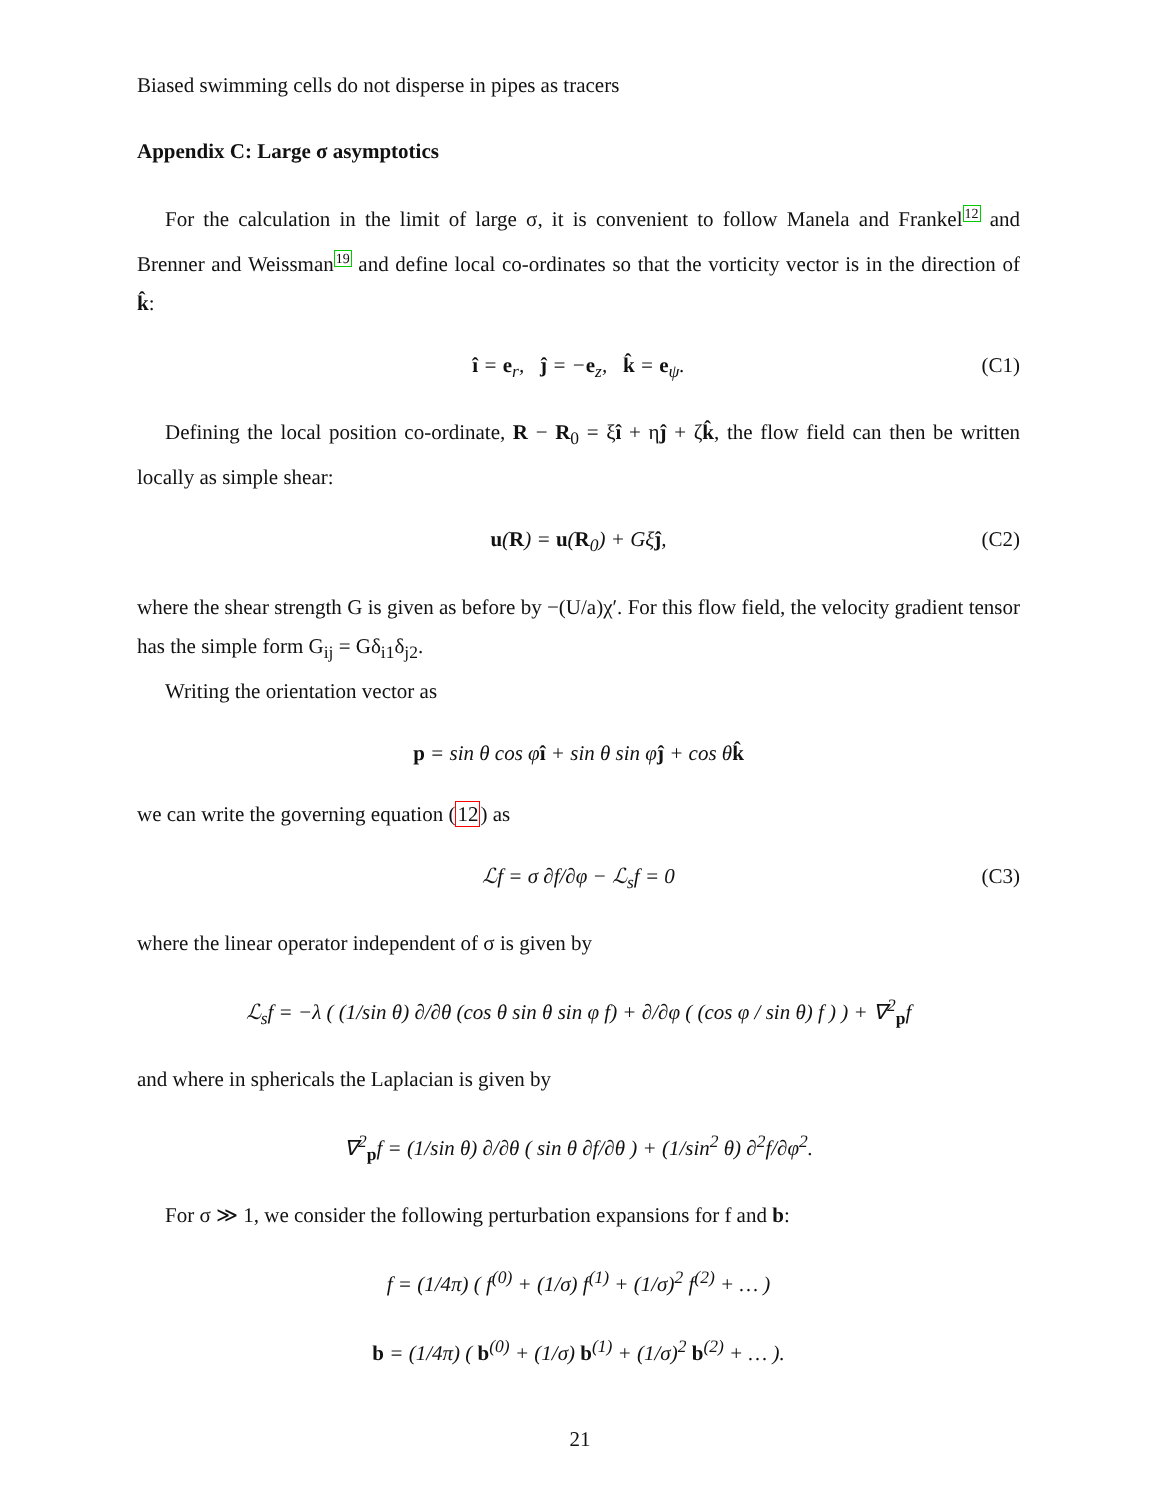Biased swimming cells do not disperse in pipes as tracers
Appendix C: Large σ asymptotics
For the calculation in the limit of large σ, it is convenient to follow Manela and Frankel12 and Brenner and Weissman19 and define local co-ordinates so that the vorticity vector is in the direction of k̂:
î = e<sub>r</sub>, ĵ = −e<sub>z</sub>, k̂ = e<sub>ψ</sub>. (C1)
Defining the local position co-ordinate, R − R<sub>0</sub> = ξî + ηĵ + ζk̂, the flow field can then be written locally as simple shear:
u(R) = u(R<sub>0</sub>) + Gξĵ, (C2)
where the shear strength G is given as before by −(U/a)χ′. For this flow field, the velocity gradient tensor has the simple form G<sub>ij</sub> = Gδ<sub>i1</sub>δ<sub>j2</sub>.
Writing the orientation vector as
p = sin θ cos φî + sin θ sin φĵ + cos θk̂
we can write the governing equation (12) as
ℒf = σ ∂f/∂φ − ℒ<sub>s</sub>f = 0 (C3)
where the linear operator independent of σ is given by
ℒ<sub>s</sub>f = −λ ( (1/sin θ) ∂/∂θ (cos θ sin θ sin φ f) + ∂/∂φ ( (cos φ / sin θ) f ) ) + ∇<sup>2</sup><sub>p</sub>f
and where in sphericals the Laplacian is given by
∇<sup>2</sup><sub>p</sub>f = (1/sin θ) ∂/∂θ ( sin θ ∂f/∂θ ) + (1/sin<sup>2</sup> θ) ∂<sup>2</sup>f/∂φ<sup>2</sup>.
For σ ≫ 1, we consider the following perturbation expansions for f and b:
f = (1/4π) ( f<sup>(0)</sup> + (1/σ) f<sup>(1)</sup> + (1/σ)<sup>2</sup> f<sup>(2)</sup> + … )
b = (1/4π) ( b<sup>(0)</sup> + (1/σ) b<sup>(1)</sup> + (1/σ)<sup>2</sup> b<sup>(2)</sup> + … ).
21